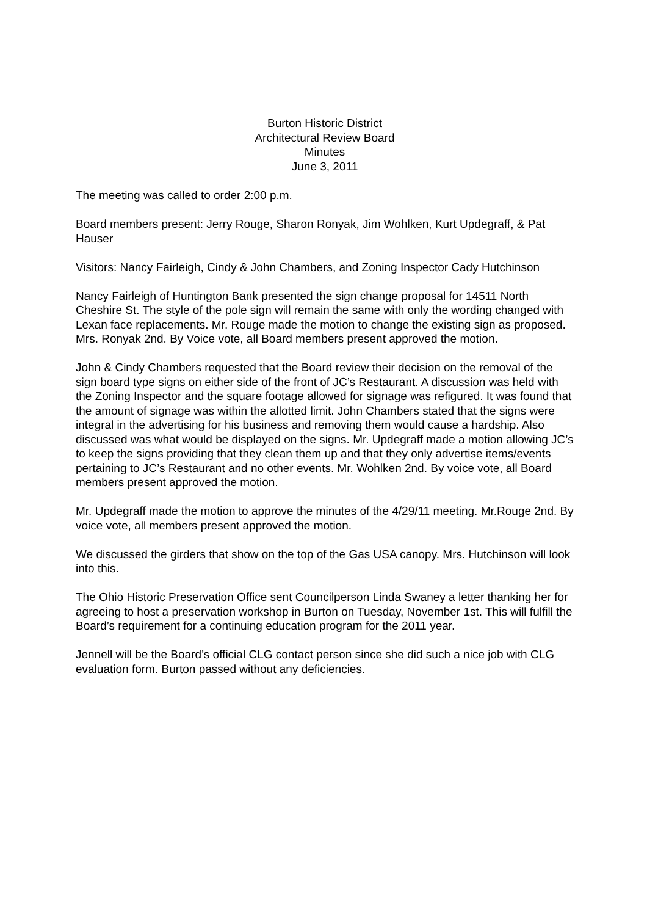Burton Historic District
Architectural Review Board
Minutes
June 3, 2011
The meeting was called to order 2:00 p.m.
Board members present: Jerry Rouge, Sharon Ronyak, Jim Wohlken, Kurt Updegraff, & Pat Hauser
Visitors: Nancy Fairleigh, Cindy & John Chambers, and Zoning Inspector Cady Hutchinson
Nancy Fairleigh of Huntington Bank presented the sign change proposal for 14511 North Cheshire St. The style of the pole sign will remain the same with only the wording changed with Lexan face replacements. Mr. Rouge made the motion to change the existing sign as proposed. Mrs. Ronyak 2nd. By Voice vote, all Board members present approved the motion.
John & Cindy Chambers requested that the Board review their decision on the removal of the sign board type signs on either side of the front of JC’s Restaurant. A discussion was held with the Zoning Inspector and the square footage allowed for signage was refigured. It was found that the amount of signage was within the allotted limit. John Chambers stated that the signs were integral in the advertising for his business and removing them would cause a hardship. Also discussed was what would be displayed on the signs. Mr. Updegraff made a motion allowing JC’s to keep the signs providing that they clean them up and that they only advertise items/events pertaining to JC’s Restaurant and no other events. Mr. Wohlken 2nd. By voice vote, all Board members present approved the motion.
Mr. Updegraff made the motion to approve the minutes of the 4/29/11 meeting. Mr.Rouge 2nd. By voice vote, all members present approved the motion.
We discussed the girders that show on the top of the Gas USA canopy. Mrs. Hutchinson will look into this.
The Ohio Historic Preservation Office sent Councilperson Linda Swaney a letter thanking her for agreeing to host a preservation workshop in Burton on Tuesday, November 1st. This will fulfill the Board’s requirement for a continuing education program for the 2011 year.
Jennell will be the Board’s official CLG contact person since she did such a nice job with CLG evaluation form. Burton passed without any deficiencies.